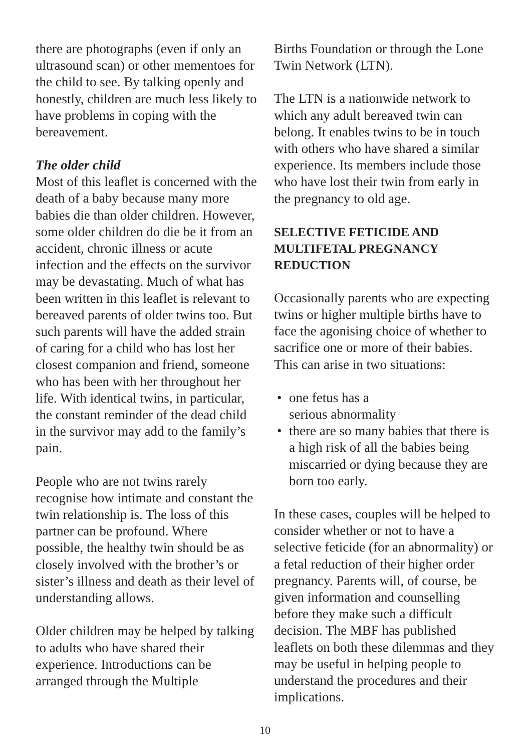there are photographs (even if only an ultrasound scan) or other mementoes for the child to see. By talking openly and honestly, children are much less likely to have problems in coping with the bereavement.
The older child
Most of this leaflet is concerned with the death of a baby because many more babies die than older children. However, some older children do die be it from an accident, chronic illness or acute infection and the effects on the survivor may be devastating. Much of what has been written in this leaflet is relevant to bereaved parents of older twins too. But such parents will have the added strain of caring for a child who has lost her closest companion and friend, someone who has been with her throughout her life. With identical twins, in particular, the constant reminder of the dead child in the survivor may add to the family’s pain.
People who are not twins rarely recognise how intimate and constant the twin relationship is. The loss of this partner can be profound. Where possible, the healthy twin should be as closely involved with the brother’s or sister’s illness and death as their level of understanding allows.
Older children may be helped by talking to adults who have shared their experience. Introductions can be arranged through the Multiple
Births Foundation or through the Lone Twin Network (LTN).
The LTN is a nationwide network to which any adult bereaved twin can belong. It enables twins to be in touch with others who have shared a similar experience. Its members include those who have lost their twin from early in the pregnancy to old age.
SELECTIVE FETICIDE AND MULTIFETAL PREGNANCY REDUCTION
Occasionally parents who are expecting twins or higher multiple births have to face the agonising choice of whether to sacrifice one or more of their babies. This can arise in two situations:
• one fetus has a
serious abnormality
• there are so many babies that there is a high risk of all the babies being miscarried or dying because they are born too early.
In these cases, couples will be helped to consider whether or not to have a selective feticide (for an abnormality) or a fetal reduction of their higher order pregnancy. Parents will, of course, be given information and counselling before they make such a difficult decision. The MBF has published leaflets on both these dilemmas and they may be useful in helping people to understand the procedures and their implications.
10